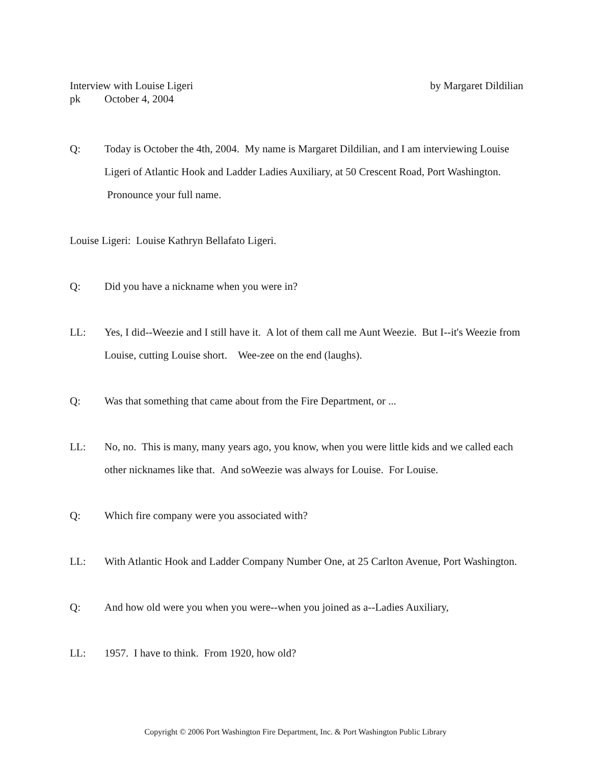Interview with Louise Ligeri by Margaret Dildilian
pk October 4, 2004
Q: Today is October the 4th, 2004. My name is Margaret Dildilian, and I am interviewing Louise Ligeri of Atlantic Hook and Ladder Ladies Auxiliary, at 50 Crescent Road, Port Washington. Pronounce your full name.
Louise Ligeri: Louise Kathryn Bellafato Ligeri.
Q: Did you have a nickname when you were in?
LL: Yes, I did--Weezie and I still have it. A lot of them call me Aunt Weezie. But I--it's Weezie from Louise, cutting Louise short. Wee-zee on the end (laughs).
Q: Was that something that came about from the Fire Department, or ...
LL: No, no. This is many, many years ago, you know, when you were little kids and we called each other nicknames like that. And soWeezie was always for Louise. For Louise.
Q: Which fire company were you associated with?
LL: With Atlantic Hook and Ladder Company Number One, at 25 Carlton Avenue, Port Washington.
Q: And how old were you when you were--when you joined as a--Ladies Auxiliary,
LL: 1957. I have to think. From 1920, how old?
Copyright © 2006 Port Washington Fire Department, Inc. & Port Washington Public Library